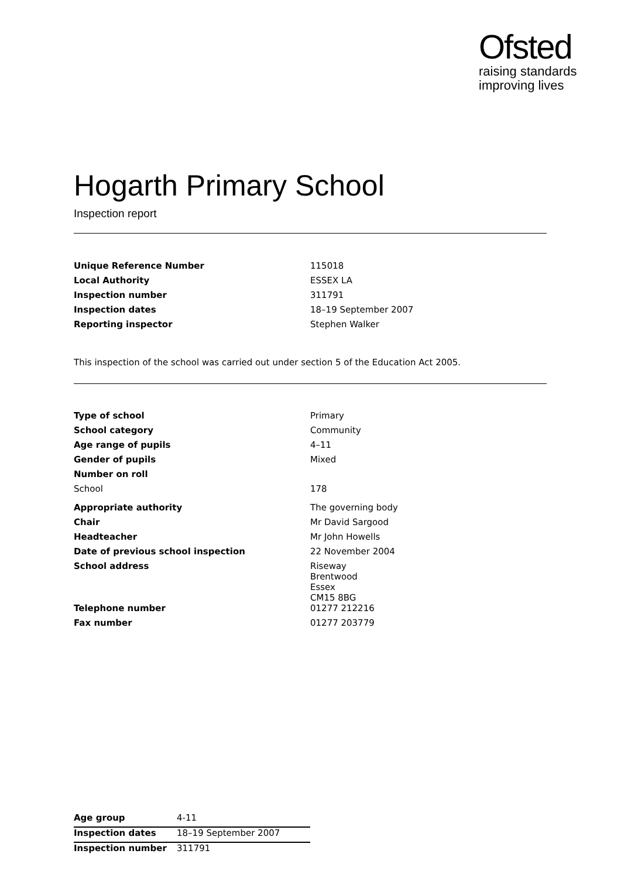Ofsted
raising standards
improving lives
Hogarth Primary School
Inspection report
| Unique Reference Number | 115018 |
| Local Authority | ESSEX LA |
| Inspection number | 311791 |
| Inspection dates | 18–19 September 2007 |
| Reporting inspector | Stephen Walker |
This inspection of the school was carried out under section 5 of the Education Act 2005.
| Type of school | Primary |
| School category | Community |
| Age range of pupils | 4–11 |
| Gender of pupils | Mixed |
| Number on roll | |
| School | 178 |
| Appropriate authority | The governing body |
| Chair | Mr David Sargood |
| Headteacher | Mr John Howells |
| Date of previous school inspection | 22 November 2004 |
| School address | Riseway Brentwood Essex CM15 8BG |
| Telephone number | 01277 212216 |
| Fax number | 01277 203779 |
| Age group | 4-11 |
| Inspection dates | 18–19 September 2007 |
| Inspection number | 311791 |